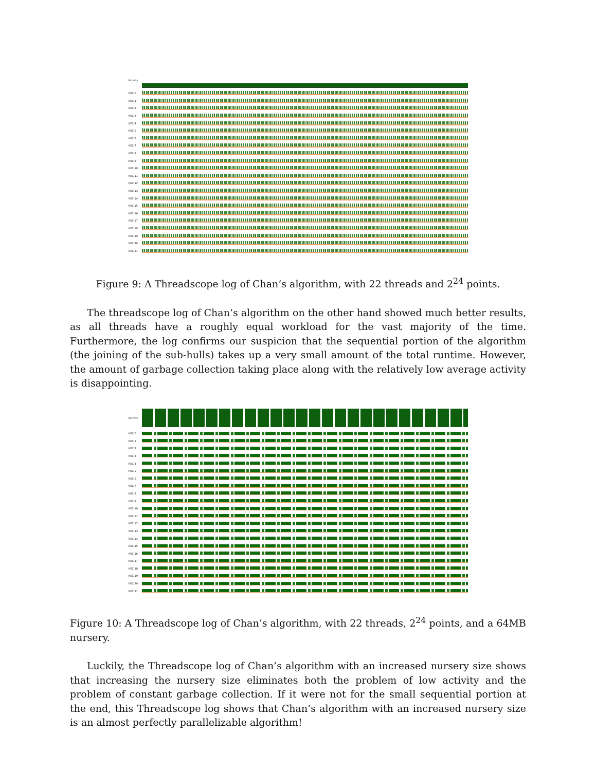Activity
HEC 0
HEC 1
HEC 2
HEC 3
HEC 4
HEC 5
HEC 6
HEC 7
HEC 8
HEC 9
HEC 10
HEC 11
HEC 12
HEC 13
HEC 14
HEC 15
HEC 16
HEC 17
HEC 18
HEC 19
HEC 20
HEC 21
Figure 9: A Threadscope log of Chan’s algorithm, with 22 threads and 2<sup>24</sup> points.
The threadscope log of Chan’s algorithm on the other hand showed much better results, as all threads have a roughly equal workload for the vast majority of the time. Furthermore, the log confirms our suspicion that the sequential portion of the algorithm (the joining of the sub-hulls) takes up a very small amount of the total runtime. However, the amount of garbage collection taking place along with the relatively low average activity is disappointing.
Activity
HEC 0
HEC 1
HEC 2
HEC 3
HEC 4
HEC 5
HEC 6
HEC 7
HEC 8
HEC 9
HEC 10
HEC 11
HEC 12
HEC 13
HEC 14
HEC 15
HEC 16
HEC 17
HEC 18
HEC 19
HEC 20
HEC 21
Figure 10: A Threadscope log of Chan’s algorithm, with 22 threads, 2<sup>24</sup> points, and a 64MB nursery.
Luckily, the Threadscope log of Chan’s algorithm with an increased nursery size shows that increasing the nursery size eliminates both the problem of low activity and the problem of constant garbage collection. If it were not for the small sequential portion at the end, this Threadscope log shows that Chan’s algorithm with an increased nursery size is an almost perfectly parallelizable algorithm!